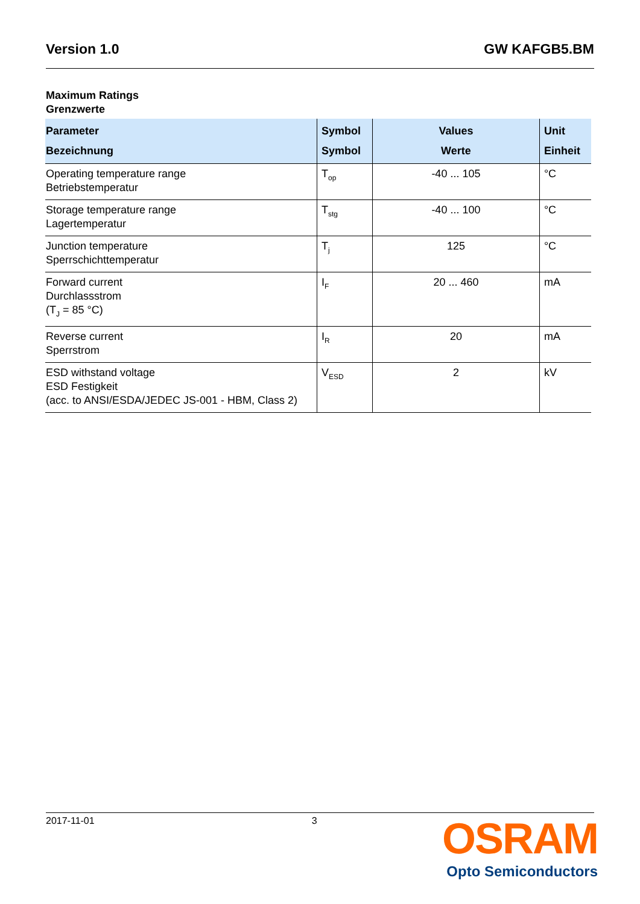Version 1.0 GW KAFGB5.BM
Maximum Ratings
Grenzwerte
| Parameter Bezeichnung | Symbol Symbol | Values Werte | Unit Einheit |
| --- | --- | --- | --- |
| Operating temperature range Betriebstemperatur | T<sub>op</sub> | -40 ... 105 | °C |
| Storage temperature range Lagertemperatur | T<sub>stg</sub> | -40 ... 100 | °C |
| Junction temperature Sperrschichttemperatur | T<sub>j</sub> | 125 | °C |
| Forward current Durchlassstrom (T<sub>J</sub> = 85 °C) | I<sub>F</sub> | 20 ... 460 | mA |
| Reverse current Sperrstrom | I<sub>R</sub> | 20 | mA |
| ESD withstand voltage ESD Festigkeit (acc. to ANSI/ESDA/JEDEC JS-001 - HBM, Class 2) | V<sub>ESD</sub> | 2 | kV |
2017-11-01 3
OSRAM
Opto Semiconductors